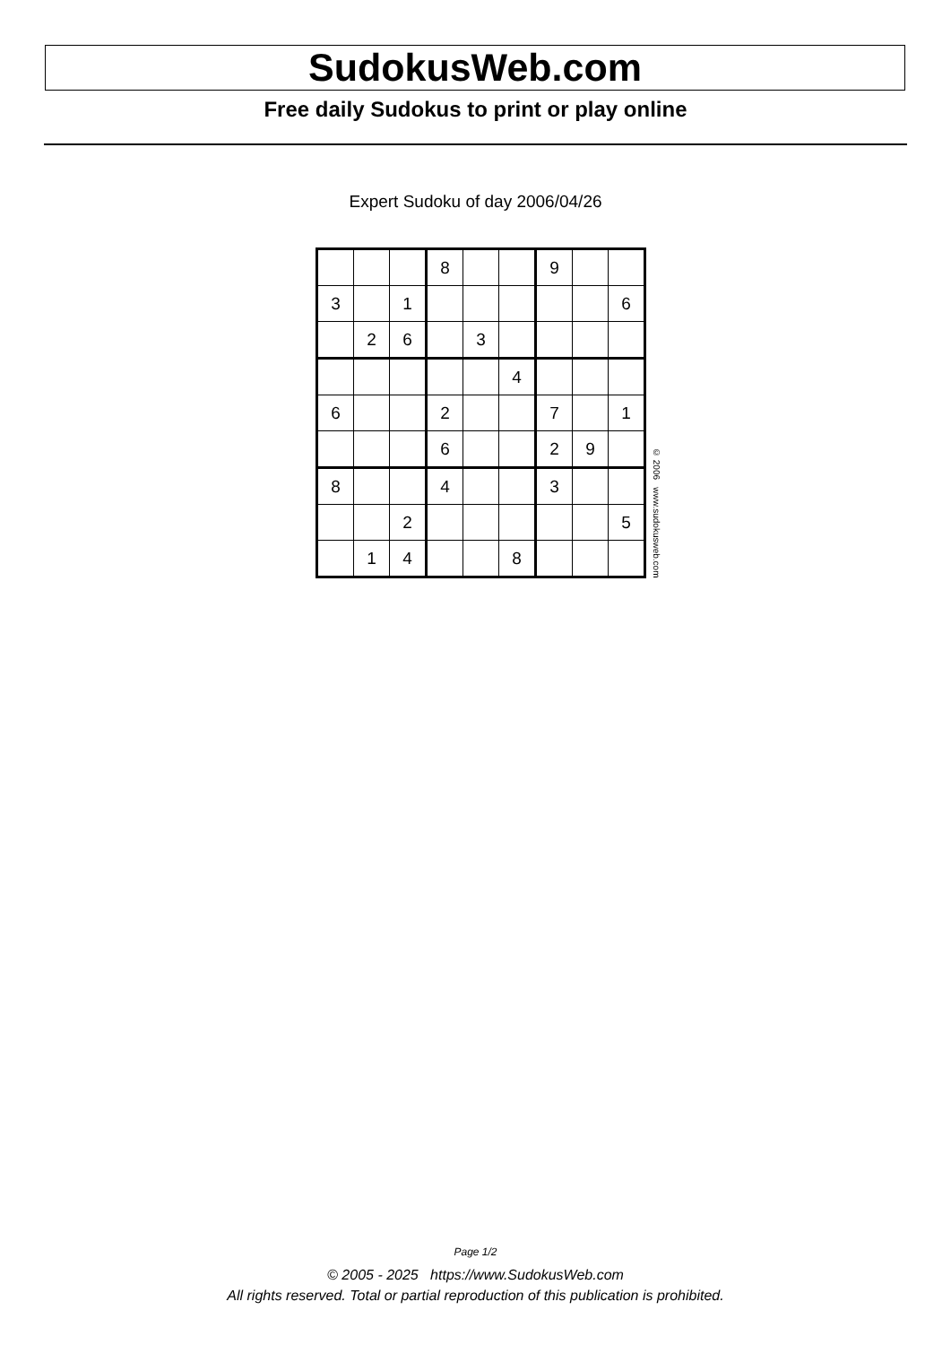SudokusWeb.com
Free daily Sudokus to print or play online
Expert Sudoku of day 2006/04/26
| | | | 8 | | | 9 | | |
| 3 | | 1 | | | | | | 6 |
| | 2 | 6 | | 3 | | | | |
| | | | | | 4 | | | |
| 6 | | | 2 | | | 7 | | 1 |
| | | | 6 | | | 2 | 9 | |
| 8 | | | 4 | | | 3 | | |
| | | 2 | | | | | | 5 |
| | 1 | 4 | | | 8 | | | |
© 2006 www.sudokusweb.com
Page 1/2
© 2005 - 2025 https://www.SudokusWeb.com
All rights reserved. Total or partial reproduction of this publication is prohibited.